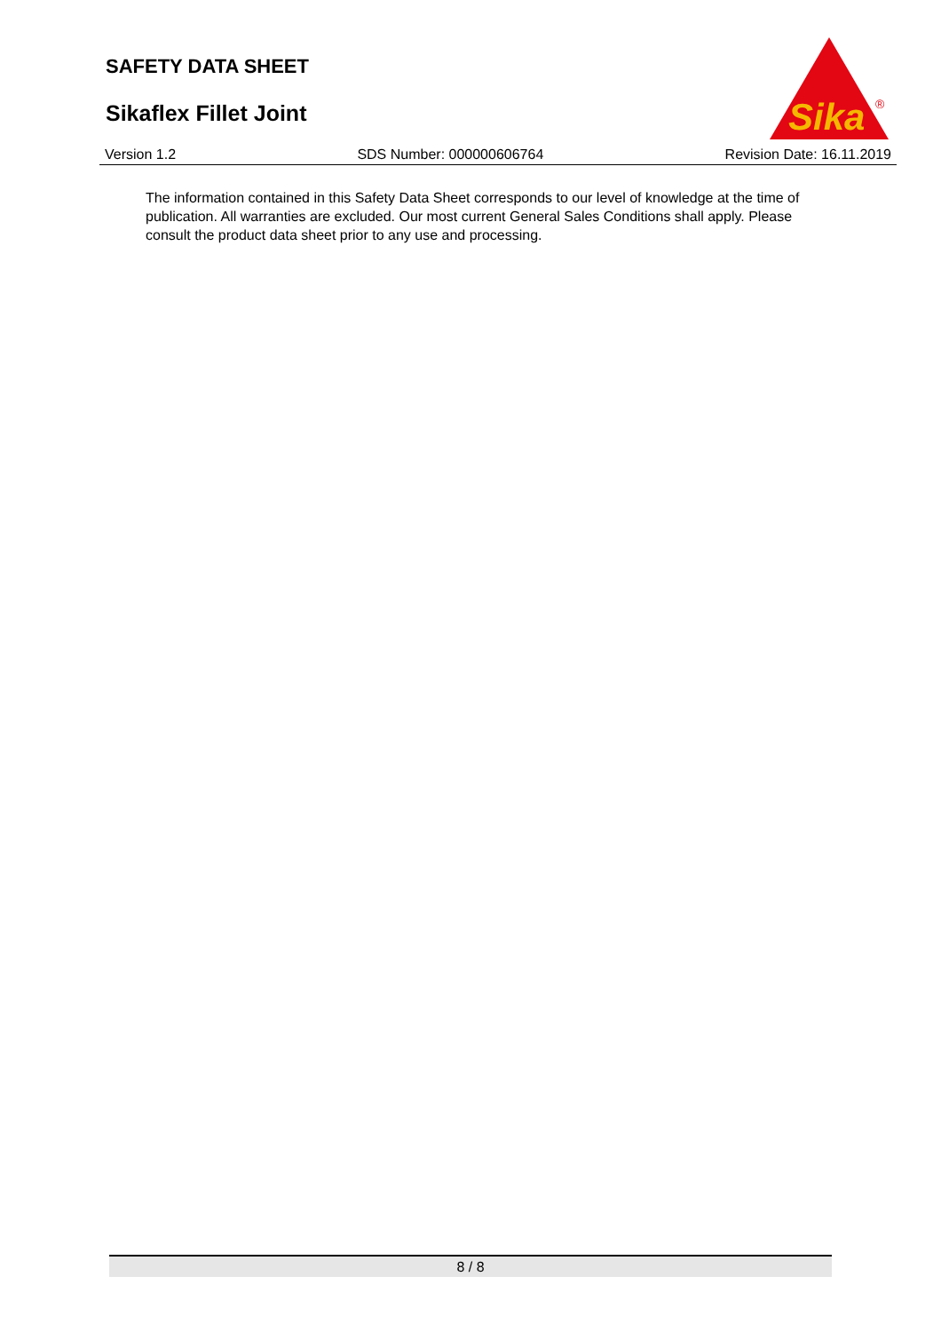SAFETY DATA SHEET
Sikaflex Fillet Joint
Sika
®
Version 1.2 SDS Number: 000000606764 Revision Date: 16.11.2019
The information contained in this Safety Data Sheet corresponds to our level of knowledge at the time of publication. All warranties are excluded. Our most current General Sales Conditions shall apply. Please consult the product data sheet prior to any use and processing.
8 / 8